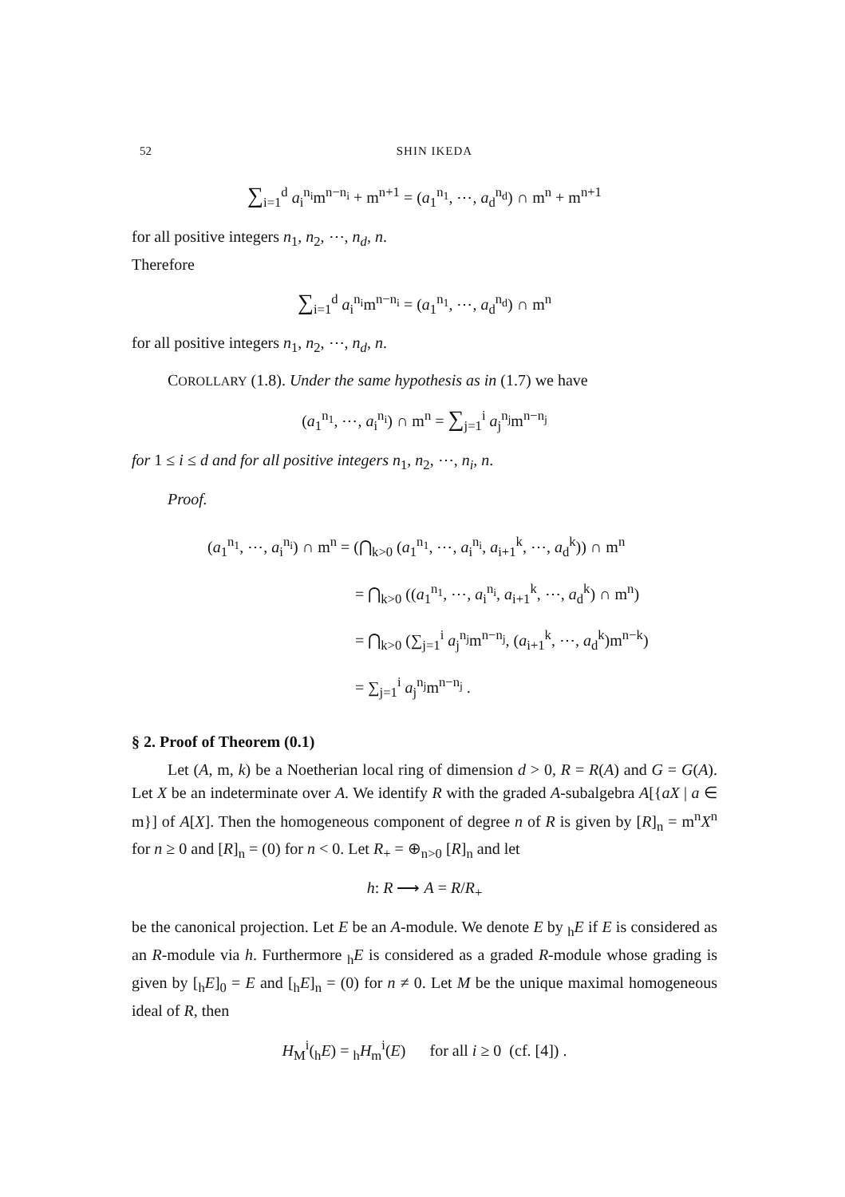52 SHIN IKEDA
∑<sub>i=1</sub><sup>d</sup> a<sub>i</sub><sup>n<sub>i</sub></sup>m<sup>n−n<sub>i</sub></sup> + m<sup>n+1</sup> = (a<sub>1</sub><sup>n<sub>1</sub></sup>, ⋯, a<sub>d</sub><sup>n<sub>d</sub></sup>) ∩ m<sup>n</sup> + m<sup>n+1</sup>
for all positive integers n<sub>1</sub>, n<sub>2</sub>, ⋯, n<sub>d</sub>, n.
Therefore
∑<sub>i=1</sub><sup>d</sup> a<sub>i</sub><sup>n<sub>i</sub></sup>m<sup>n−n<sub>i</sub></sup> = (a<sub>1</sub><sup>n<sub>1</sub></sup>, ⋯, a<sub>d</sub><sup>n<sub>d</sub></sup>) ∩ m<sup>n</sup>
for all positive integers n<sub>1</sub>, n<sub>2</sub>, ⋯, n<sub>d</sub>, n.
COROLLARY (1.8). Under the same hypothesis as in (1.7) we have
(a<sub>1</sub><sup>n<sub>1</sub></sup>, ⋯, a<sub>i</sub><sup>n<sub>i</sub></sup>) ∩ m<sup>n</sup> = ∑<sub>j=1</sub><sup>i</sup> a<sub>j</sub><sup>n<sub>j</sub></sup>m<sup>n−n<sub>j</sub></sup>
for 1 ≤ i ≤ d and for all positive integers n<sub>1</sub>, n<sub>2</sub>, ⋯, n<sub>i</sub>, n.
Proof.
(a<sub>1</sub><sup>n<sub>1</sub></sup>, ⋯, a<sub>i</sub><sup>n<sub>i</sub></sup>) ∩ m<sup>n</sup> = (⋂<sub>k>0</sub> (a<sub>1</sub><sup>n<sub>1</sub></sup>, ⋯, a<sub>i</sub><sup>n<sub>i</sub></sup>, a<sub>i+1</sub><sup>k</sup>, ⋯, a<sub>d</sub><sup>k</sup>)) ∩ m<sup>n</sup>
= ⋂<sub>k>0</sub> ((a<sub>1</sub><sup>n<sub>1</sub></sup>, ⋯, a<sub>i</sub><sup>n<sub>i</sub></sup>, a<sub>i+1</sub><sup>k</sup>, ⋯, a<sub>d</sub><sup>k</sup>) ∩ m<sup>n</sup>)
= ⋂<sub>k>0</sub> (∑<sub>j=1</sub><sup>i</sup> a<sub>j</sub><sup>n<sub>j</sub></sup>m<sup>n−n<sub>j</sub></sup>, (a<sub>i+1</sub><sup>k</sup>, ⋯, a<sub>d</sub><sup>k</sup>)m<sup>n−k</sup>)
= ∑<sub>j=1</sub><sup>i</sup> a<sub>j</sub><sup>n<sub>j</sub></sup>m<sup>n−n<sub>j</sub></sup> .
§ 2. Proof of Theorem (0.1)
Let (A, m, k) be a Noetherian local ring of dimension d > 0, R = R(A) and G = G(A). Let X be an indeterminate over A. We identify R with the graded A-subalgebra A[{aX | a ∈ m}] of A[X]. Then the homogeneous component of degree n of R is given by [R]<sub>n</sub> = m<sup>n</sup>X<sup>n</sup> for n ≥ 0 and [R]<sub>n</sub> = (0) for n < 0. Let R<sub>+</sub> = ⊕<sub>n>0</sub> [R]<sub>n</sub> and let
h: R ⟶ A = R/R<sub>+</sub>
be the canonical projection. Let E be an A-module. We denote E by <sub>h</sub>E if E is considered as an R-module via h. Furthermore <sub>h</sub>E is considered as a graded R-module whose grading is given by [<sub>h</sub>E]<sub>0</sub> = E and [<sub>h</sub>E]<sub>n</sub> = (0) for n ≠ 0. Let M be the unique maximal homogeneous ideal of R, then
H<sub>M</sub><sup>i</sup>(<sub>h</sub>E) = <sub>h</sub>H<sub>m</sub><sup>i</sup>(E) for all i ≥ 0 (cf. [4]) .